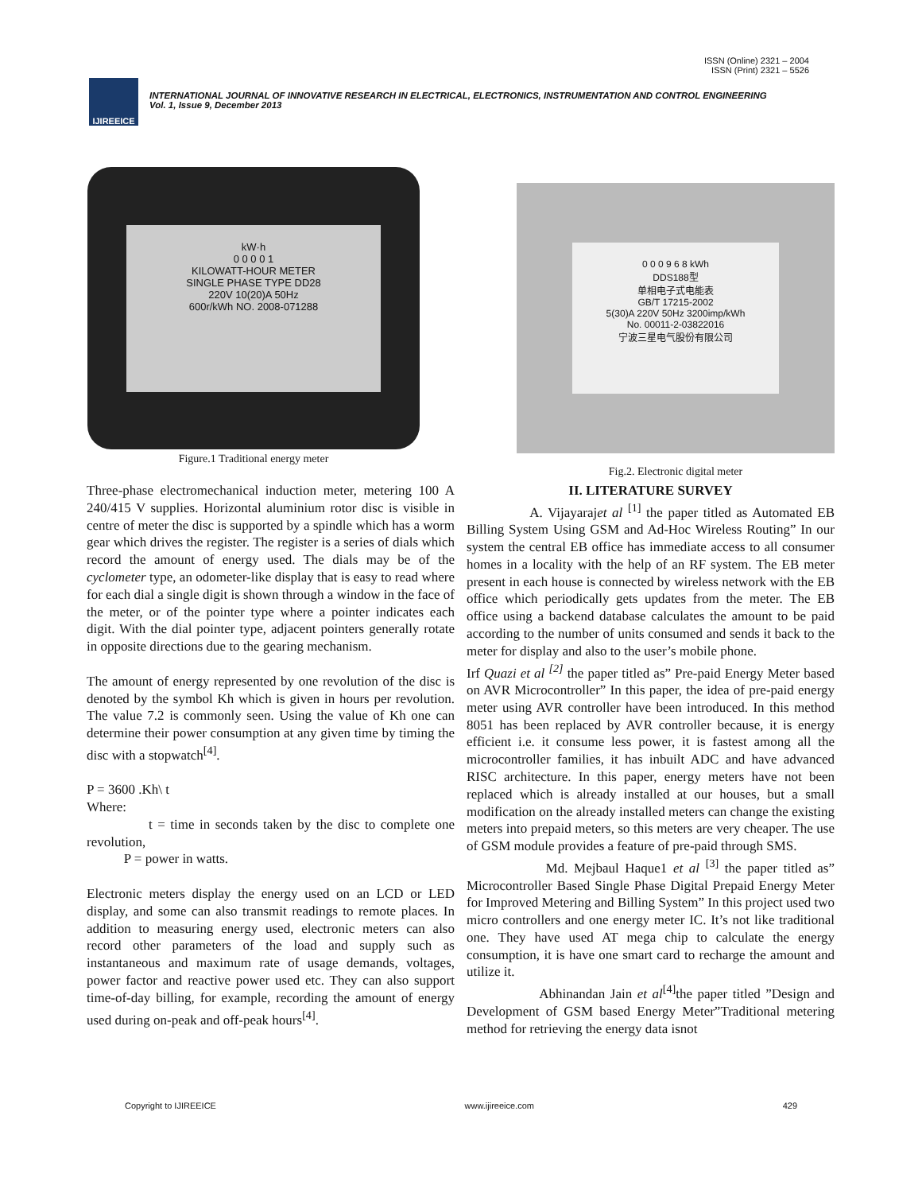ISSN (Online) 2321 – 2004
ISSN (Print) 2321 – 5526
IJIREEICE
INTERNATIONAL JOURNAL OF INNOVATIVE RESEARCH IN ELECTRICAL, ELECTRONICS, INSTRUMENTATION AND CONTROL ENGINEERING
Vol. 1, Issue 9, December 2013
kW·h
0 0 0 0 1
KILOWATT-HOUR METER
SINGLE PHASE TYPE DD28
220V 10(20)A 50Hz
600r/kWh NO. 2008-071288
Figure.1 Traditional energy meter
0 0 0 9 6 8 kWh
DDS188型
单相电子式电能表
GB/T 17215-2002
5(30)A 220V 50Hz 3200imp/kWh
No. 00011-2-03822016
宁波三星电气股份有限公司
Fig.2. Electronic digital meter
Three-phase electromechanical induction meter, metering 100 A 240/415 V supplies. Horizontal aluminium rotor disc is visible in centre of meter the disc is supported by a spindle which has a worm gear which drives the register. The register is a series of dials which record the amount of energy used. The dials may be of the cyclometer type, an odometer-like display that is easy to read where for each dial a single digit is shown through a window in the face of the meter, or of the pointer type where a pointer indicates each digit. With the dial pointer type, adjacent pointers generally rotate in opposite directions due to the gearing mechanism.
The amount of energy represented by one revolution of the disc is denoted by the symbol Kh which is given in hours per revolution. The value 7.2 is commonly seen. Using the value of Kh one can determine their power consumption at any given time by timing the disc with a stopwatch<sup>[4]</sup>.
P = 3600 .Kh\ t
Where:
t = time in seconds taken by the disc to complete one revolution,
P = power in watts.
Electronic meters display the energy used on an LCD or LED display, and some can also transmit readings to remote places. In addition to measuring energy used, electronic meters can also record other parameters of the load and supply such as instantaneous and maximum rate of usage demands, voltages, power factor and reactive power used etc. They can also support time-of-day billing, for example, recording the amount of energy used during on-peak and off-peak hours<sup>[4]</sup>.
II. LITERATURE SURVEY
A. Vijayarajet al <sup>[1]</sup> the paper titled as Automated EB Billing System Using GSM and Ad-Hoc Wireless Routing” In our system the central EB office has immediate access to all consumer homes in a locality with the help of an RF system. The EB meter present in each house is connected by wireless network with the EB office which periodically gets updates from the meter. The EB office using a backend database calculates the amount to be paid according to the number of units consumed and sends it back to the meter for display and also to the user’s mobile phone.
Irf Quazi et al <sup>[2]</sup> the paper titled as” Pre-paid Energy Meter based on AVR Microcontroller” In this paper, the idea of pre-paid energy meter using AVR controller have been introduced. In this method 8051 has been replaced by AVR controller because, it is energy efficient i.e. it consume less power, it is fastest among all the microcontroller families, it has inbuilt ADC and have advanced RISC architecture. In this paper, energy meters have not been replaced which is already installed at our houses, but a small modification on the already installed meters can change the existing meters into prepaid meters, so this meters are very cheaper. The use of GSM module provides a feature of pre-paid through SMS.
Md. Mejbaul Haque1 et al <sup>[3]</sup> the paper titled as” Microcontroller Based Single Phase Digital Prepaid Energy Meter for Improved Metering and Billing System” In this project used two micro controllers and one energy meter IC. It’s not like traditional one. They have used AT mega chip to calculate the energy consumption, it is have one smart card to recharge the amount and utilize it.
Abhinandan Jain et al<sup>[4]</sup>the paper titled ”Design and Development of GSM based Energy Meter”Traditional metering method for retrieving the energy data isnot
Copyright to IJIREEICE www.ijireeice.com 429